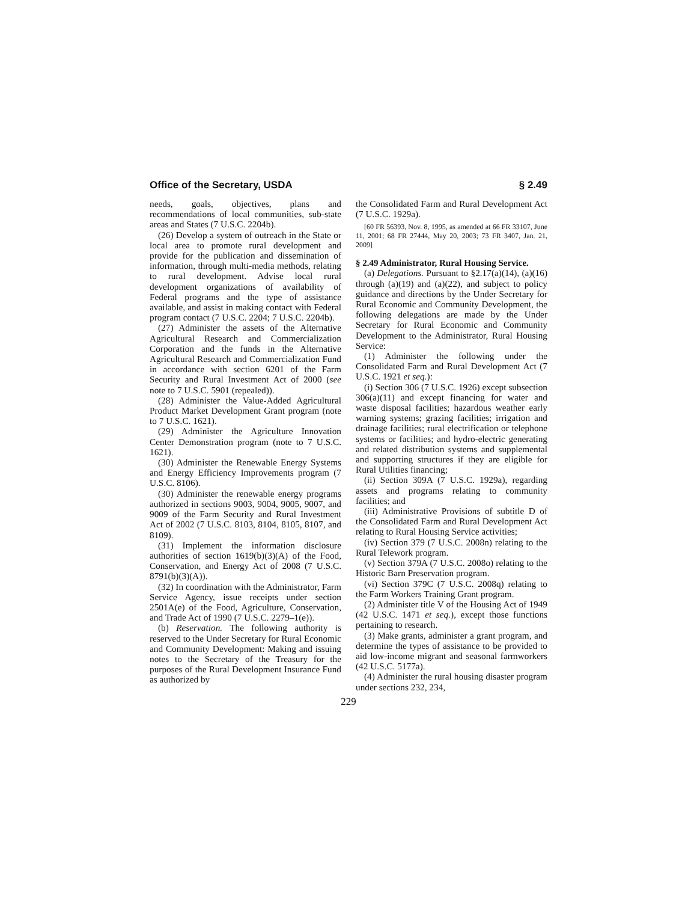Office of the Secretary, USDA § 2.49
needs, goals, objectives, plans and recommendations of local communities, sub-state areas and States (7 U.S.C. 2204b).
(26) Develop a system of outreach in the State or local area to promote rural development and provide for the publication and dissemination of information, through multi-media methods, relating to rural development. Advise local rural development organizations of availability of Federal programs and the type of assistance available, and assist in making contact with Federal program contact (7 U.S.C. 2204; 7 U.S.C. 2204b).
(27) Administer the assets of the Alternative Agricultural Research and Commercialization Corporation and the funds in the Alternative Agricultural Research and Commercialization Fund in accordance with section 6201 of the Farm Security and Rural Investment Act of 2000 (see note to 7 U.S.C. 5901 (repealed)).
(28) Administer the Value-Added Agricultural Product Market Development Grant program (note to 7 U.S.C. 1621).
(29) Administer the Agriculture Innovation Center Demonstration program (note to 7 U.S.C. 1621).
(30) Administer the Renewable Energy Systems and Energy Efficiency Improvements program (7 U.S.C. 8106).
(30) Administer the renewable energy programs authorized in sections 9003, 9004, 9005, 9007, and 9009 of the Farm Security and Rural Investment Act of 2002 (7 U.S.C. 8103, 8104, 8105, 8107, and 8109).
(31) Implement the information disclosure authorities of section 1619(b)(3)(A) of the Food, Conservation, and Energy Act of 2008 (7 U.S.C. 8791(b)(3)(A)).
(32) In coordination with the Administrator, Farm Service Agency, issue receipts under section 2501A(e) of the Food, Agriculture, Conservation, and Trade Act of 1990 (7 U.S.C. 2279–1(e)).
(b) Reservation. The following authority is reserved to the Under Secretary for Rural Economic and Community Development: Making and issuing notes to the Secretary of the Treasury for the purposes of the Rural Development Insurance Fund as authorized by
the Consolidated Farm and Rural Development Act (7 U.S.C. 1929a).
[60 FR 56393, Nov. 8, 1995, as amended at 66 FR 33107, June 11, 2001; 68 FR 27444, May 20, 2003; 73 FR 3407, Jan. 21, 2009]
§ 2.49 Administrator, Rural Housing Service.
(a) Delegations. Pursuant to §2.17(a)(14), (a)(16) through (a)(19) and (a)(22), and subject to policy guidance and directions by the Under Secretary for Rural Economic and Community Development, the following delegations are made by the Under Secretary for Rural Economic and Community Development to the Administrator, Rural Housing Service:
(1) Administer the following under the Consolidated Farm and Rural Development Act (7 U.S.C. 1921 et seq.):
(i) Section 306 (7 U.S.C. 1926) except subsection 306(a)(11) and except financing for water and waste disposal facilities; hazardous weather early warning systems; grazing facilities; irrigation and drainage facilities; rural electrification or telephone systems or facilities; and hydro-electric generating and related distribution systems and supplemental and supporting structures if they are eligible for Rural Utilities financing;
(ii) Section 309A (7 U.S.C. 1929a), regarding assets and programs relating to community facilities; and
(iii) Administrative Provisions of subtitle D of the Consolidated Farm and Rural Development Act relating to Rural Housing Service activities;
(iv) Section 379 (7 U.S.C. 2008n) relating to the Rural Telework program.
(v) Section 379A (7 U.S.C. 2008o) relating to the Historic Barn Preservation program.
(vi) Section 379C (7 U.S.C. 2008q) relating to the Farm Workers Training Grant program.
(2) Administer title V of the Housing Act of 1949 (42 U.S.C. 1471 et seq.), except those functions pertaining to research.
(3) Make grants, administer a grant program, and determine the types of assistance to be provided to aid low-income migrant and seasonal farmworkers (42 U.S.C. 5177a).
(4) Administer the rural housing disaster program under sections 232, 234,
229